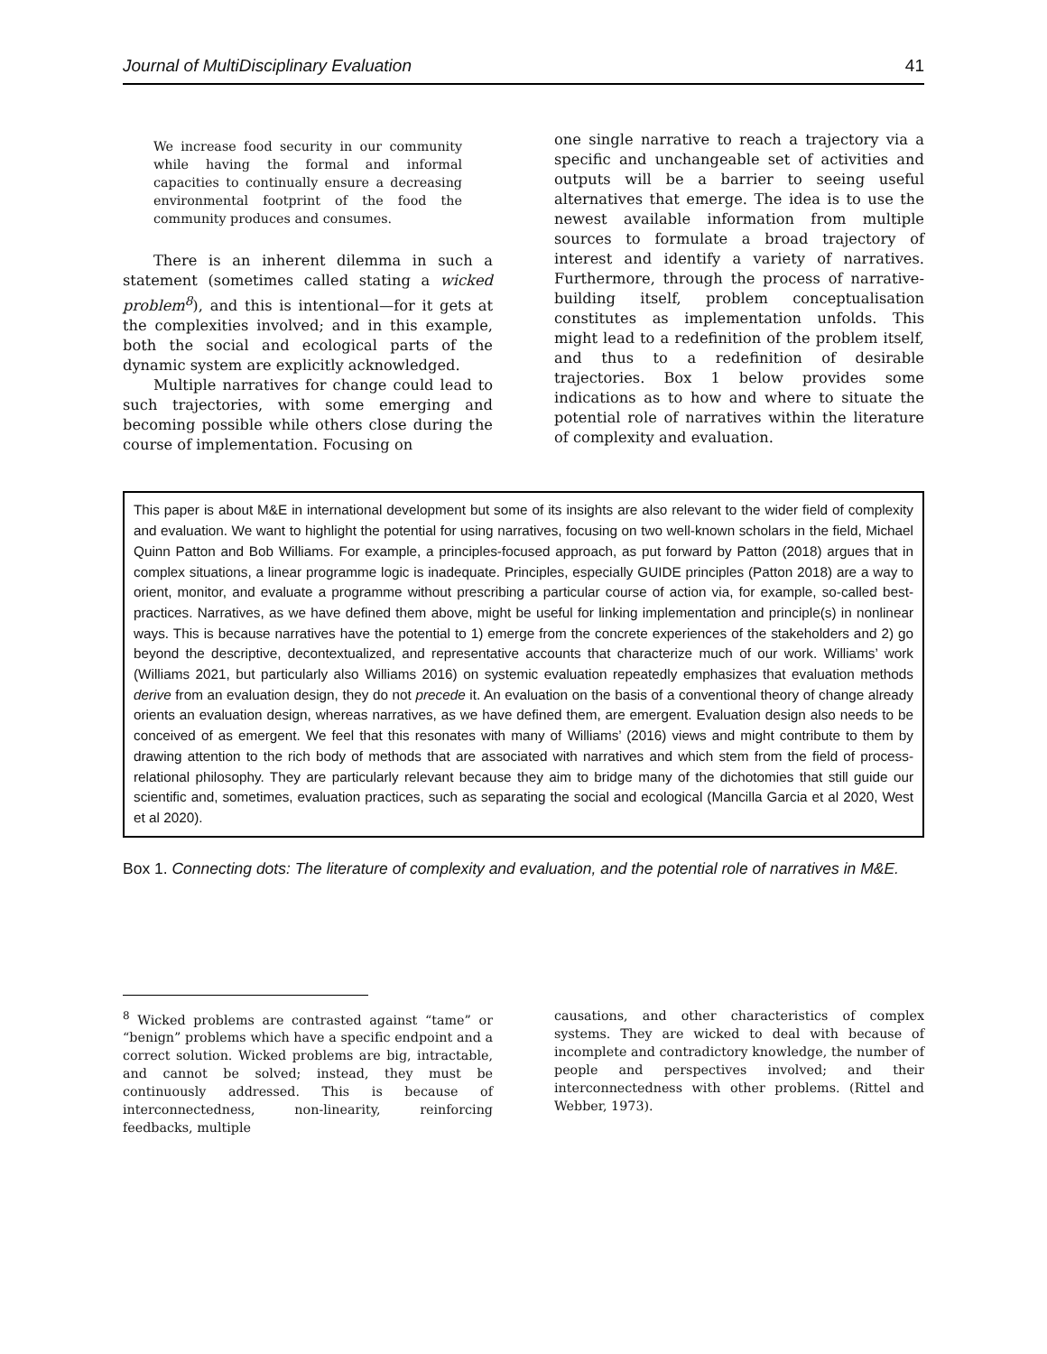Journal of MultiDisciplinary Evaluation 41
We increase food security in our community while having the formal and informal capacities to continually ensure a decreasing environmental footprint of the food the community produces and consumes.
There is an inherent dilemma in such a statement (sometimes called stating a wicked problem<sup>8</sup>), and this is intentional—for it gets at the complexities involved; and in this example, both the social and ecological parts of the dynamic system are explicitly acknowledged.
Multiple narratives for change could lead to such trajectories, with some emerging and becoming possible while others close during the course of implementation. Focusing on
one single narrative to reach a trajectory via a specific and unchangeable set of activities and outputs will be a barrier to seeing useful alternatives that emerge. The idea is to use the newest available information from multiple sources to formulate a broad trajectory of interest and identify a variety of narratives. Furthermore, through the process of narrative-building itself, problem conceptualisation constitutes as implementation unfolds. This might lead to a redefinition of the problem itself, and thus to a redefinition of desirable trajectories. Box 1 below provides some indications as to how and where to situate the potential role of narratives within the literature of complexity and evaluation.
This paper is about M&E in international development but some of its insights are also relevant to the wider field of complexity and evaluation. We want to highlight the potential for using narratives, focusing on two well-known scholars in the field, Michael Quinn Patton and Bob Williams. For example, a principles-focused approach, as put forward by Patton (2018) argues that in complex situations, a linear programme logic is inadequate. Principles, especially GUIDE principles (Patton 2018) are a way to orient, monitor, and evaluate a programme without prescribing a particular course of action via, for example, so-called best-practices. Narratives, as we have defined them above, might be useful for linking implementation and principle(s) in nonlinear ways. This is because narratives have the potential to 1) emerge from the concrete experiences of the stakeholders and 2) go beyond the descriptive, decontextualized, and representative accounts that characterize much of our work. Williams’ work (Williams 2021, but particularly also Williams 2016) on systemic evaluation repeatedly emphasizes that evaluation methods derive from an evaluation design, they do not precede it. An evaluation on the basis of a conventional theory of change already orients an evaluation design, whereas narratives, as we have defined them, are emergent. Evaluation design also needs to be conceived of as emergent. We feel that this resonates with many of Williams’ (2016) views and might contribute to them by drawing attention to the rich body of methods that are associated with narratives and which stem from the field of process-relational philosophy. They are particularly relevant because they aim to bridge many of the dichotomies that still guide our scientific and, sometimes, evaluation practices, such as separating the social and ecological (Mancilla Garcia et al 2020, West et al 2020).
Box 1. Connecting dots: The literature of complexity and evaluation, and the potential role of narratives in M&E.
<sup>8</sup> Wicked problems are contrasted against “tame” or “benign” problems which have a specific endpoint and a correct solution. Wicked problems are big, intractable, and cannot be solved; instead, they must be continuously addressed. This is because of interconnectedness, non-linearity, reinforcing feedbacks, multiple
causations, and other characteristics of complex systems. They are wicked to deal with because of incomplete and contradictory knowledge, the number of people and perspectives involved; and their interconnectedness with other problems. (Rittel and Webber, 1973).